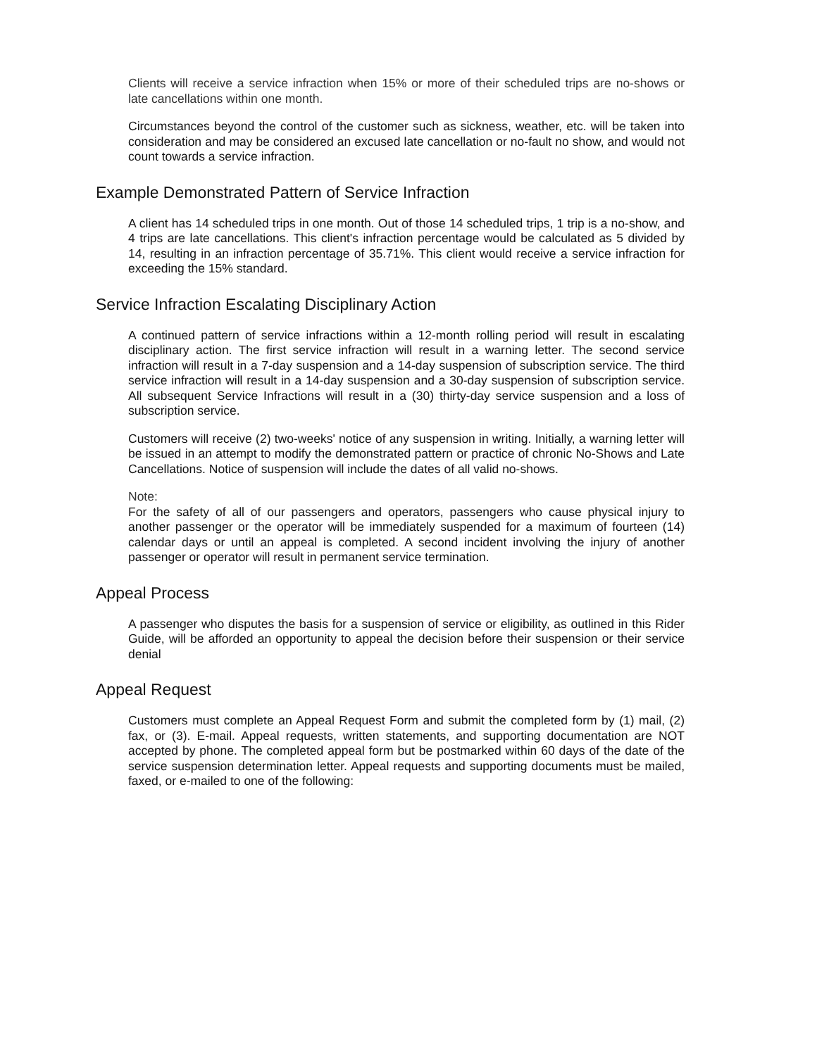Clients will receive a service infraction when 15% or more of their scheduled trips are no-shows or late cancellations within one month.
Circumstances beyond the control of the customer such as sickness, weather, etc. will be taken into consideration and may be considered an excused late cancellation or no-fault no show, and would not count towards a service infraction.
Example Demonstrated Pattern of Service Infraction
A client has 14 scheduled trips in one month. Out of those 14 scheduled trips, 1 trip is a no-show, and 4 trips are late cancellations. This client's infraction percentage would be calculated as 5 divided by 14, resulting in an infraction percentage of 35.71%. This client would receive a service infraction for exceeding the 15% standard.
Service Infraction Escalating Disciplinary Action
A continued pattern of service infractions within a 12-month rolling period will result in escalating disciplinary action. The first service infraction will result in a warning letter. The second service infraction will result in a 7-day suspension and a 14-day suspension of subscription service. The third service infraction will result in a 14-day suspension and a 30-day suspension of subscription service. All subsequent Service Infractions will result in a (30) thirty-day service suspension and a loss of subscription service.
Customers will receive (2) two-weeks' notice of any suspension in writing. Initially, a warning letter will be issued in an attempt to modify the demonstrated pattern or practice of chronic No-Shows and Late Cancellations. Notice of suspension will include the dates of all valid no-shows.
Note:
For the safety of all of our passengers and operators, passengers who cause physical injury to another passenger or the operator will be immediately suspended for a maximum of fourteen (14) calendar days or until an appeal is completed. A second incident involving the injury of another passenger or operator will result in permanent service termination.
Appeal Process
A passenger who disputes the basis for a suspension of service or eligibility, as outlined in this Rider Guide, will be afforded an opportunity to appeal the decision before their suspension or their service denial
Appeal Request
Customers must complete an Appeal Request Form and submit the completed form by (1) mail, (2) fax, or (3). E-mail. Appeal requests, written statements, and supporting documentation are NOT accepted by phone. The completed appeal form but be postmarked within 60 days of the date of the service suspension determination letter. Appeal requests and supporting documents must be mailed, faxed, or e-mailed to one of the following: